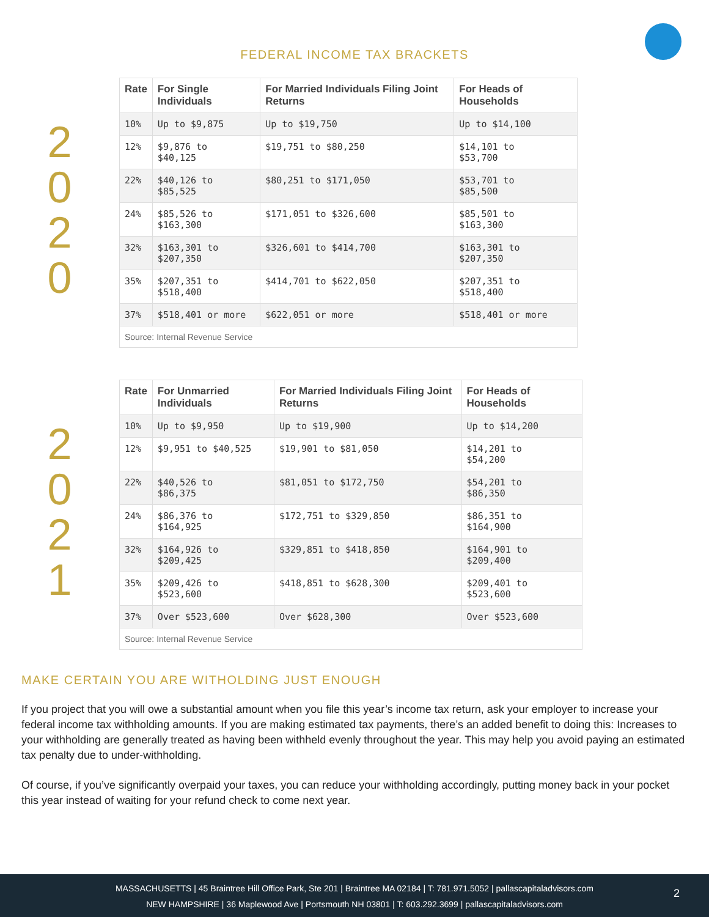FEDERAL INCOME TAX BRACKETS
2
0
2
0
| Rate | For Single Individuals | For Married Individuals Filing Joint Returns | For Heads of Households |
| --- | --- | --- | --- |
| 10% | Up to $9,875 | Up to $19,750 | Up to $14,100 |
| 12% | $9,876 to $40,125 | $19,751 to $80,250 | $14,101 to $53,700 |
| 22% | $40,126 to $85,525 | $80,251 to $171,050 | $53,701 to $85,500 |
| 24% | $85,526 to $163,300 | $171,051 to $326,600 | $85,501 to $163,300 |
| 32% | $163,301 to $207,350 | $326,601 to $414,700 | $163,301 to $207,350 |
| 35% | $207,351 to $518,400 | $414,701 to $622,050 | $207,351 to $518,400 |
| 37% | $518,401 or more | $622,051 or more | $518,401 or more |
| Source: Internal Revenue Service | | | |
2
0
2
1
| Rate | For Unmarried Individuals | For Married Individuals Filing Joint Returns | For Heads of Households |
| --- | --- | --- | --- |
| 10% | Up to $9,950 | Up to $19,900 | Up to $14,200 |
| 12% | $9,951 to $40,525 | $19,901 to $81,050 | $14,201 to $54,200 |
| 22% | $40,526 to $86,375 | $81,051 to $172,750 | $54,201 to $86,350 |
| 24% | $86,376 to $164,925 | $172,751 to $329,850 | $86,351 to $164,900 |
| 32% | $164,926 to $209,425 | $329,851 to $418,850 | $164,901 to $209,400 |
| 35% | $209,426 to $523,600 | $418,851 to $628,300 | $209,401 to $523,600 |
| 37% | Over $523,600 | Over $628,300 | Over $523,600 |
| Source: Internal Revenue Service | | | |
MAKE CERTAIN YOU ARE WITHOLDING JUST ENOUGH
If you project that you will owe a substantial amount when you file this year’s income tax return, ask your employer to increase your federal income tax withholding amounts. If you are making estimated tax payments, there’s an added benefit to doing this: Increases to your withholding are generally treated as having been withheld evenly throughout the year. This may help you avoid paying an estimated tax penalty due to under-withholding.
Of course, if you’ve significantly overpaid your taxes, you can reduce your withholding accordingly, putting money back in your pocket this year instead of waiting for your refund check to come next year.
MASSACHUSETTS | 45 Braintree Hill Office Park, Ste 201 | Braintree MA 02184 | T: 781.971.5052 | pallascapitaladvisors.com
NEW HAMPSHIRE | 36 Maplewood Ave | Portsmouth NH 03801 | T: 603.292.3699 | pallascapitaladvisors.com
2